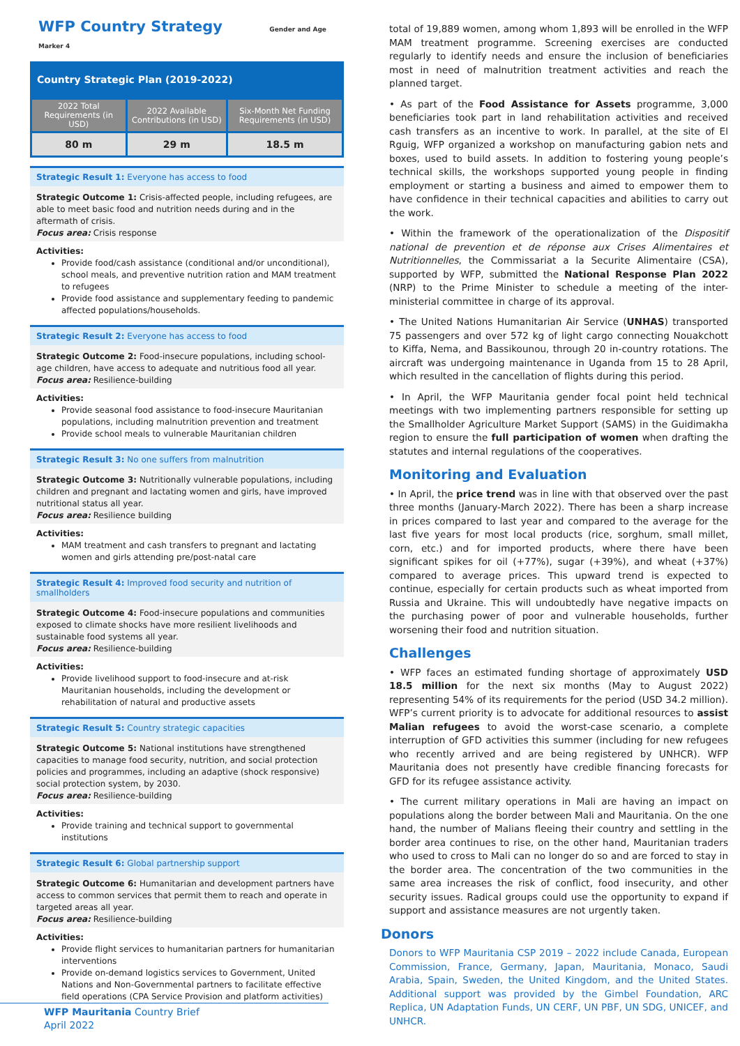WFP Country Strategy Gender and Age Marker 4
Country Strategic Plan (2019-2022)
| 2022 Total Requirements (in USD) | 2022 Available Contributions (in USD) | Six-Month Net Funding Requirements (in USD) |
| --- | --- | --- |
| 80 m | 29 m | 18.5 m |
Strategic Result 1: Everyone has access to food
Strategic Outcome 1: Crisis-affected people, including refugees, are able to meet basic food and nutrition needs during and in the aftermath of crisis.
Focus area: Crisis response
Activities:
Provide food/cash assistance (conditional and/or unconditional), school meals, and preventive nutrition ration and MAM treatment to refugees
Provide food assistance and supplementary feeding to pandemic affected populations/households.
Strategic Result 2: Everyone has access to food
Strategic Outcome 2: Food-insecure populations, including school-age children, have access to adequate and nutritious food all year.
Focus area: Resilience-building
Activities:
Provide seasonal food assistance to food-insecure Mauritanian populations, including malnutrition prevention and treatment
Provide school meals to vulnerable Mauritanian children
Strategic Result 3: No one suffers from malnutrition
Strategic Outcome 3: Nutritionally vulnerable populations, including children and pregnant and lactating women and girls, have improved nutritional status all year.
Focus area: Resilience building
Activities:
MAM treatment and cash transfers to pregnant and lactating women and girls attending pre/post-natal care
Strategic Result 4: Improved food security and nutrition of smallholders
Strategic Outcome 4: Food-insecure populations and communities exposed to climate shocks have more resilient livelihoods and sustainable food systems all year.
Focus area: Resilience-building
Activities:
Provide livelihood support to food-insecure and at-risk Mauritanian households, including the development or rehabilitation of natural and productive assets
Strategic Result 5: Country strategic capacities
Strategic Outcome 5: National institutions have strengthened capacities to manage food security, nutrition, and social protection policies and programmes, including an adaptive (shock responsive) social protection system, by 2030.
Focus area: Resilience-building
Activities:
Provide training and technical support to governmental institutions
Strategic Result 6: Global partnership support
Strategic Outcome 6: Humanitarian and development partners have access to common services that permit them to reach and operate in targeted areas all year.
Focus area: Resilience-building
Activities:
Provide flight services to humanitarian partners for humanitarian interventions
Provide on-demand logistics services to Government, United Nations and Non-Governmental partners to facilitate effective field operations (CPA Service Provision and platform activities)
total of 19,889 women, among whom 1,893 will be enrolled in the WFP MAM treatment programme. Screening exercises are conducted regularly to identify needs and ensure the inclusion of beneficiaries most in need of malnutrition treatment activities and reach the planned target.
• As part of the Food Assistance for Assets programme, 3,000 beneficiaries took part in land rehabilitation activities and received cash transfers as an incentive to work. In parallel, at the site of El Rguig, WFP organized a workshop on manufacturing gabion nets and boxes, used to build assets. In addition to fostering young people’s technical skills, the workshops supported young people in finding employment or starting a business and aimed to empower them to have confidence in their technical capacities and abilities to carry out the work.
• Within the framework of the operationalization of the Dispositif national de prevention et de réponse aux Crises Alimentaires et Nutritionnelles, the Commissariat a la Securite Alimentaire (CSA), supported by WFP, submitted the National Response Plan 2022 (NRP) to the Prime Minister to schedule a meeting of the inter-ministerial committee in charge of its approval.
• The United Nations Humanitarian Air Service (UNHAS) transported 75 passengers and over 572 kg of light cargo connecting Nouakchott to Kiffa, Nema, and Bassikounou, through 20 in-country rotations. The aircraft was undergoing maintenance in Uganda from 15 to 28 April, which resulted in the cancellation of flights during this period.
• In April, the WFP Mauritania gender focal point held technical meetings with two implementing partners responsible for setting up the Smallholder Agriculture Market Support (SAMS) in the Guidimakha region to ensure the full participation of women when drafting the statutes and internal regulations of the cooperatives.
Monitoring and Evaluation
• In April, the price trend was in line with that observed over the past three months (January-March 2022). There has been a sharp increase in prices compared to last year and compared to the average for the last five years for most local products (rice, sorghum, small millet, corn, etc.) and for imported products, where there have been significant spikes for oil (+77%), sugar (+39%), and wheat (+37%) compared to average prices. This upward trend is expected to continue, especially for certain products such as wheat imported from Russia and Ukraine. This will undoubtedly have negative impacts on the purchasing power of poor and vulnerable households, further worsening their food and nutrition situation.
Challenges
• WFP faces an estimated funding shortage of approximately USD 18.5 million for the next six months (May to August 2022) representing 54% of its requirements for the period (USD 34.2 million). WFP’s current priority is to advocate for additional resources to assist Malian refugees to avoid the worst-case scenario, a complete interruption of GFD activities this summer (including for new refugees who recently arrived and are being registered by UNHCR). WFP Mauritania does not presently have credible financing forecasts for GFD for its refugee assistance activity.
• The current military operations in Mali are having an impact on populations along the border between Mali and Mauritania. On the one hand, the number of Malians fleeing their country and settling in the border area continues to rise, on the other hand, Mauritanian traders who used to cross to Mali can no longer do so and are forced to stay in the border area. The concentration of the two communities in the same area increases the risk of conflict, food insecurity, and other security issues. Radical groups could use the opportunity to expand if support and assistance measures are not urgently taken.
Donors
Donors to WFP Mauritania CSP 2019 – 2022 include Canada, European Commission, France, Germany, Japan, Mauritania, Monaco, Saudi Arabia, Spain, Sweden, the United Kingdom, and the United States. Additional support was provided by the Gimbel Foundation, ARC Replica, UN Adaptation Funds, UN CERF, UN PBF, UN SDG, UNICEF, and UNHCR.
WFP Mauritania Country Brief
April 2022